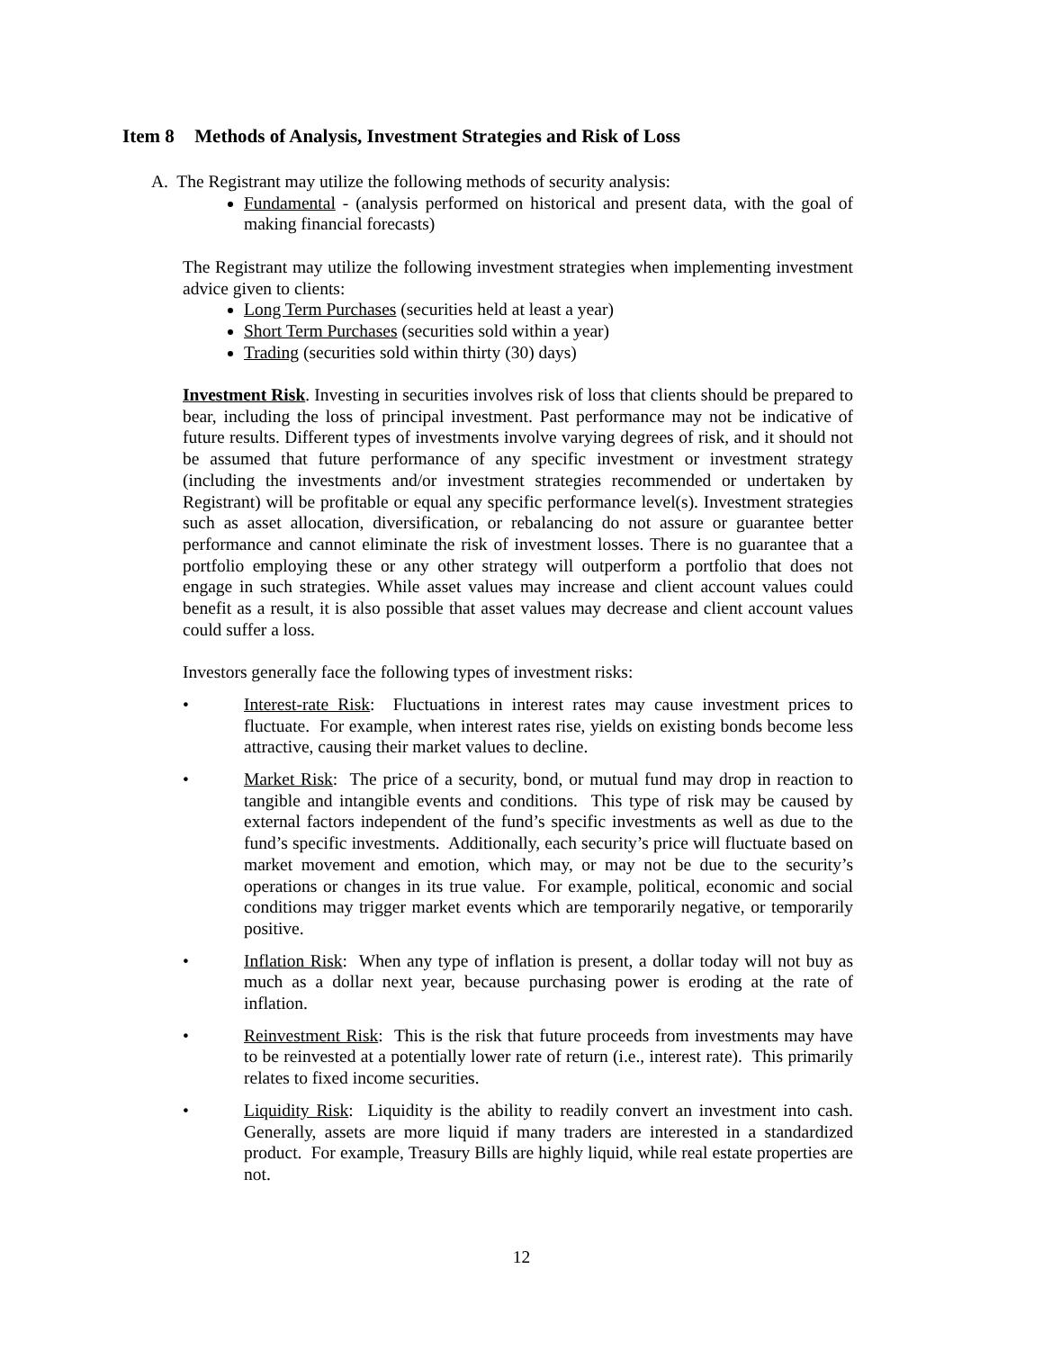Item 8 Methods of Analysis, Investment Strategies and Risk of Loss
A. The Registrant may utilize the following methods of security analysis:
Fundamental - (analysis performed on historical and present data, with the goal of making financial forecasts)
The Registrant may utilize the following investment strategies when implementing investment advice given to clients:
Long Term Purchases (securities held at least a year)
Short Term Purchases (securities sold within a year)
Trading (securities sold within thirty (30) days)
Investment Risk. Investing in securities involves risk of loss that clients should be prepared to bear, including the loss of principal investment. Past performance may not be indicative of future results. Different types of investments involve varying degrees of risk, and it should not be assumed that future performance of any specific investment or investment strategy (including the investments and/or investment strategies recommended or undertaken by Registrant) will be profitable or equal any specific performance level(s). Investment strategies such as asset allocation, diversification, or rebalancing do not assure or guarantee better performance and cannot eliminate the risk of investment losses. There is no guarantee that a portfolio employing these or any other strategy will outperform a portfolio that does not engage in such strategies. While asset values may increase and client account values could benefit as a result, it is also possible that asset values may decrease and client account values could suffer a loss.
Investors generally face the following types of investment risks:
• Interest-rate Risk: Fluctuations in interest rates may cause investment prices to fluctuate. For example, when interest rates rise, yields on existing bonds become less attractive, causing their market values to decline.
• Market Risk: The price of a security, bond, or mutual fund may drop in reaction to tangible and intangible events and conditions. This type of risk may be caused by external factors independent of the fund’s specific investments as well as due to the fund’s specific investments. Additionally, each security’s price will fluctuate based on market movement and emotion, which may, or may not be due to the security’s operations or changes in its true value. For example, political, economic and social conditions may trigger market events which are temporarily negative, or temporarily positive.
• Inflation Risk: When any type of inflation is present, a dollar today will not buy as much as a dollar next year, because purchasing power is eroding at the rate of inflation.
• Reinvestment Risk: This is the risk that future proceeds from investments may have to be reinvested at a potentially lower rate of return (i.e., interest rate). This primarily relates to fixed income securities.
• Liquidity Risk: Liquidity is the ability to readily convert an investment into cash. Generally, assets are more liquid if many traders are interested in a standardized product. For example, Treasury Bills are highly liquid, while real estate properties are not.
12